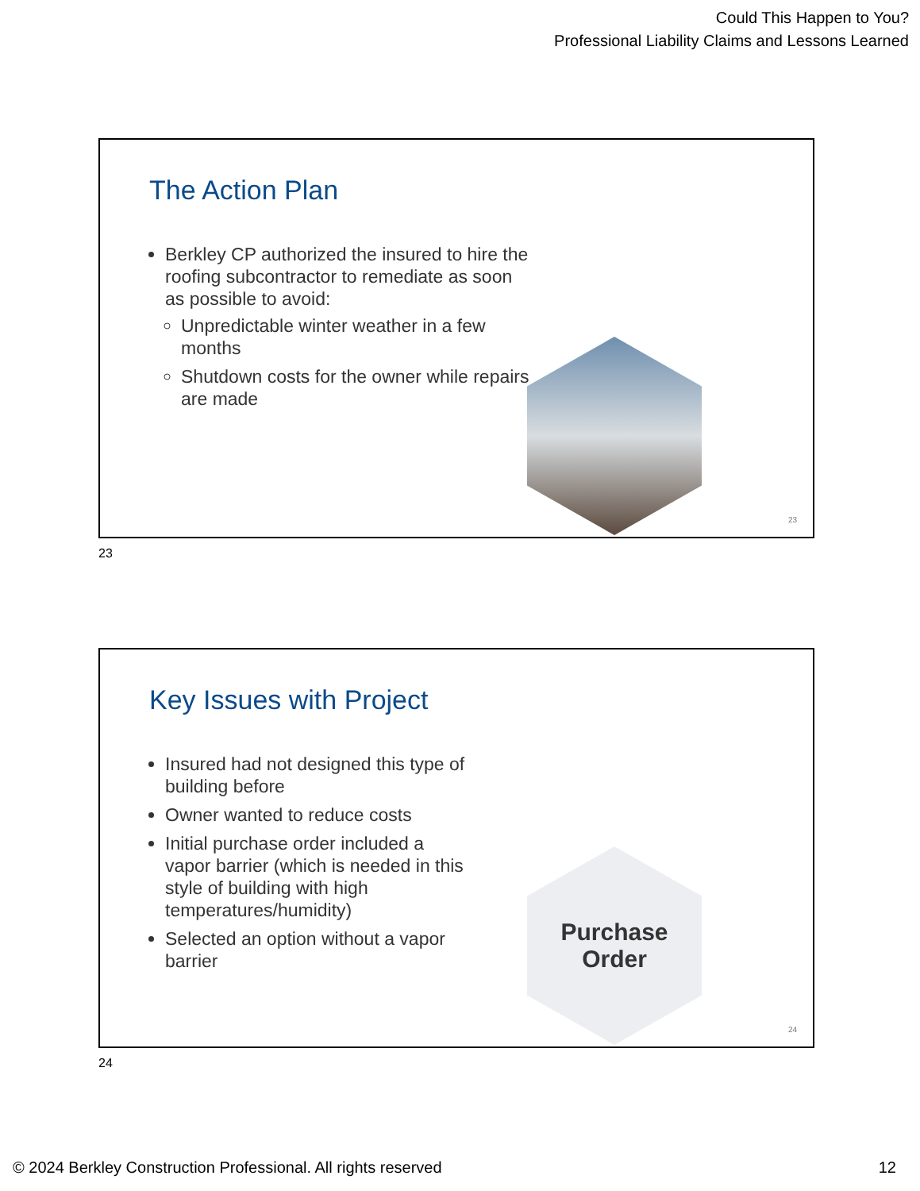Could This Happen to You?
Professional Liability Claims and Lessons Learned
The Action Plan
Berkley CP authorized the insured to hire the roofing subcontractor to remediate as soon as possible to avoid:
Unpredictable winter weather in a few months
Shutdown costs for the owner while repairs are made
23
23
Key Issues with Project
Insured had not designed this type of building before
Owner wanted to reduce costs
Initial purchase order included a vapor barrier (which is needed in this style of building with high temperatures/humidity)
Selected an option without a vapor barrier
Purchase
Order
24
24
© 2024 Berkley Construction Professional. All rights reserved 12